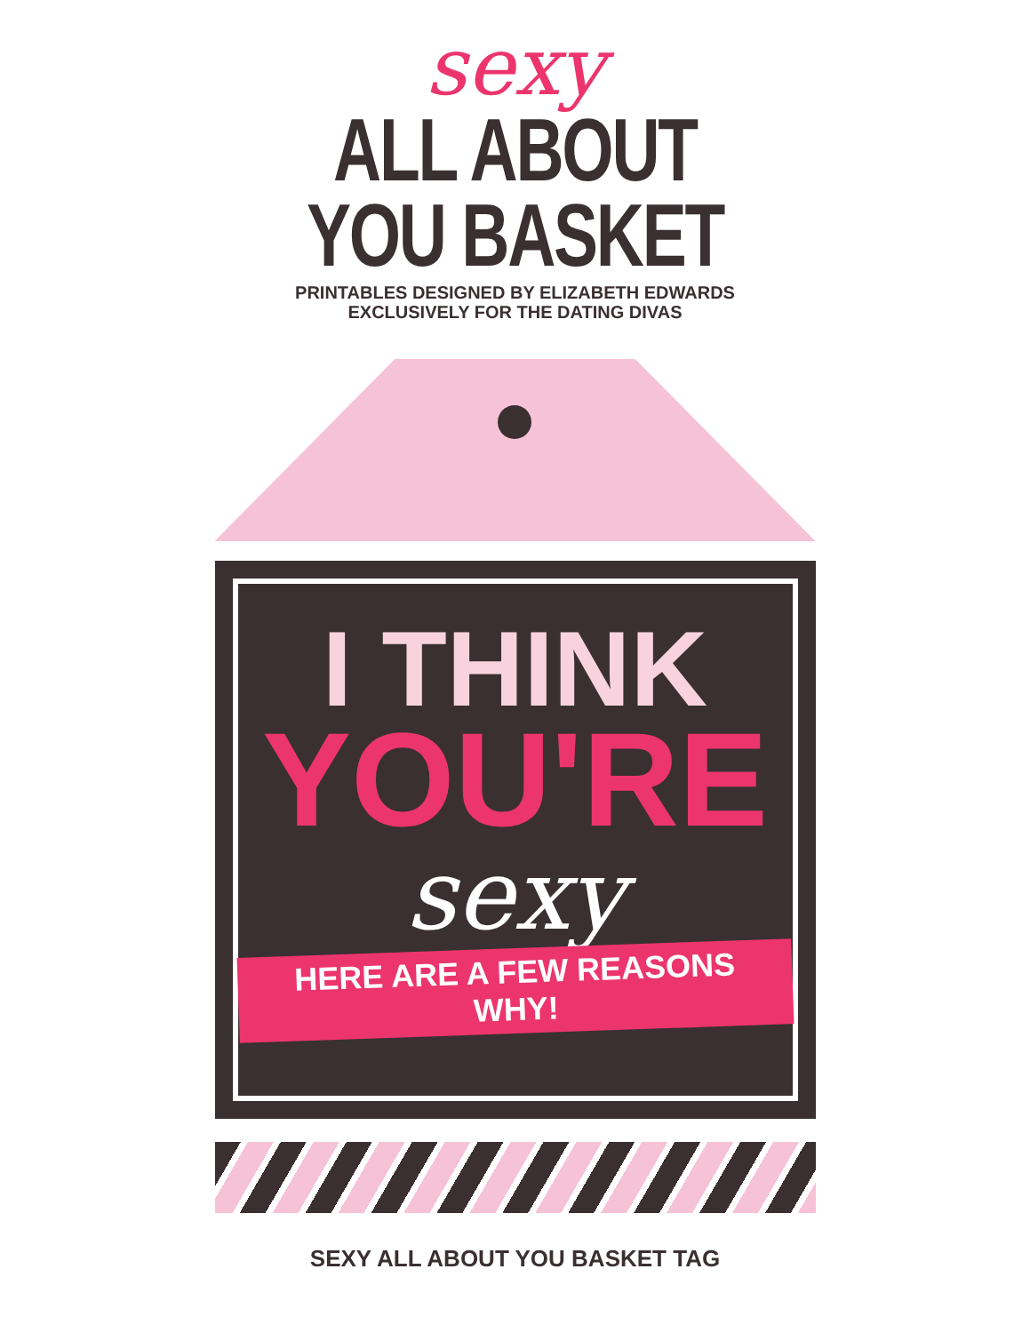sexy
ALL ABOUT
YOU BASKET
PRINTABLES DESIGNED BY ELIZABETH EDWARDS
EXCLUSIVELY FOR THE DATING DIVAS
I THINK
YOU'RE
sexy
HERE ARE A FEW REASONS WHY!
SEXY ALL ABOUT YOU BASKET TAG